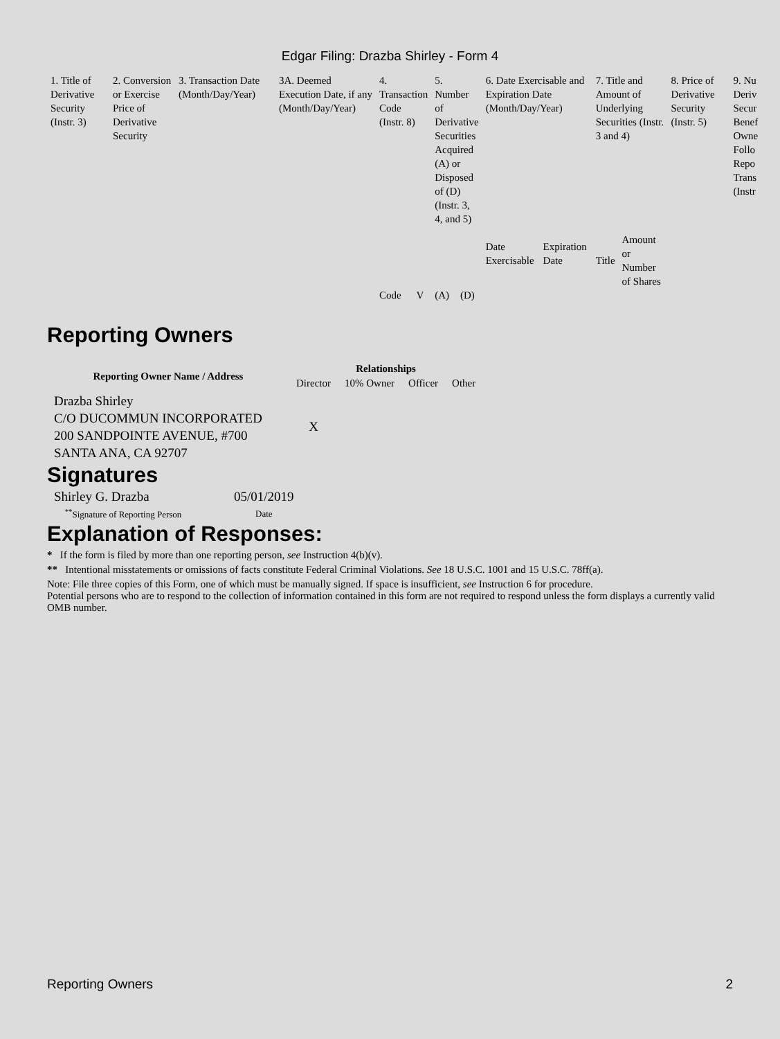Edgar Filing: Drazba Shirley - Form 4
| 1. Title of Derivative Security (Instr. 3) | 2. Conversion or Exercise Price of Derivative Security | 3. Transaction Date (Month/Day/Year) | 3A. Deemed Execution Date, if any (Month/Day/Year) | 4. Transaction Code (Instr. 8) | | 5. Number of Derivative Securities Acquired (A) or Disposed of (D) (Instr. 3, 4, and 5) | | 6. Date Exercisable and Expiration Date (Month/Day/Year) | | 7. Title and Amount of Underlying Securities (Instr. 3 and 4) | | 8. Price of Derivative Security (Instr. 5) | 9. Nu Deriv Secur Benef Owne Follo Repo Trans (Instr |
| | | | | | | | | Date Exercisable | Expiration Date | Title | Amount or Number of Shares | | |
| | | | | Code | V | (A) | (D) | | | | | | |
Reporting Owners
| Reporting Owner Name / Address | Relationships | | | |
| --- | --- | --- | --- | --- |
| | Director | 10% Owner | Officer | Other |
| Drazba Shirley C/O DUCOMMUN INCORPORATED 200 SANDPOINTE AVENUE, #700 SANTA ANA, CA 92707 | X | | | |
Signatures
| Shirley G. Drazba | 05/01/2019 |
| <sup>**</sup> Signature of Reporting Person | Date |
Explanation of Responses:
* If the form is filed by more than one reporting person, see Instruction 4(b)(v).
** Intentional misstatements or omissions of facts constitute Federal Criminal Violations. See 18 U.S.C. 1001 and 15 U.S.C. 78ff(a).
Note: File three copies of this Form, one of which must be manually signed. If space is insufficient, see Instruction 6 for procedure.
Potential persons who are to respond to the collection of information contained in this form are not required to respond unless the form displays a currently valid OMB number.
Reporting Owners 2